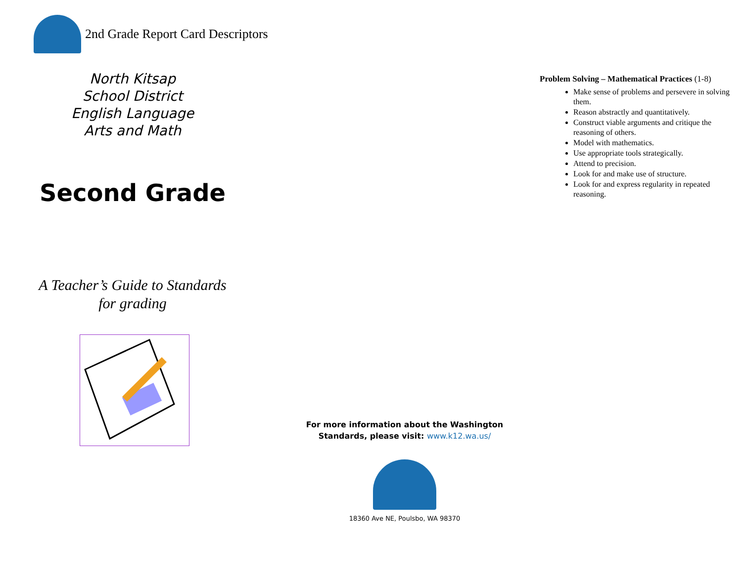2nd Grade Report Card Descriptors
North Kitsap
School District
English Language
Arts and Math
Second Grade
A Teacher’s Guide to Standards
for grading
For more information about the Washington
Standards, please visit: www.k12.wa.us/
18360 Ave NE, Poulsbo, WA 98370
Problem Solving – Mathematical Practices (1-8)
Make sense of problems and persevere in solving them.
Reason abstractly and quantitatively.
Construct viable arguments and critique the reasoning of others.
Model with mathematics.
Use appropriate tools strategically.
Attend to precision.
Look for and make use of structure.
Look for and express regularity in repeated reasoning.